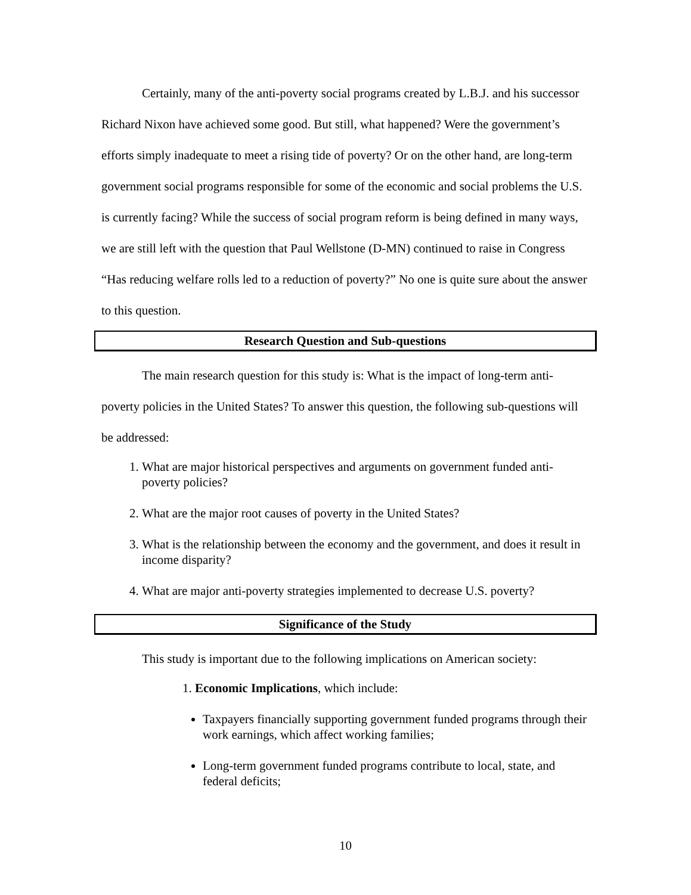Certainly, many of the anti-poverty social programs created by L.B.J. and his successor Richard Nixon have achieved some good. But still, what happened? Were the government’s efforts simply inadequate to meet a rising tide of poverty? Or on the other hand, are long-term government social programs responsible for some of the economic and social problems the U.S. is currently facing? While the success of social program reform is being defined in many ways, we are still left with the question that Paul Wellstone (D-MN) continued to raise in Congress “Has reducing welfare rolls led to a reduction of poverty?” No one is quite sure about the answer to this question.
Research Question and Sub-questions
The main research question for this study is: What is the impact of long-term anti-poverty policies in the United States? To answer this question, the following sub-questions will be addressed:
1. What are major historical perspectives and arguments on government funded anti-poverty policies?
2. What are the major root causes of poverty in the United States?
3. What is the relationship between the economy and the government, and does it result in income disparity?
4. What are major anti-poverty strategies implemented to decrease U.S. poverty?
Significance of the Study
This study is important due to the following implications on American society:
1. Economic Implications, which include:
Taxpayers financially supporting government funded programs through their work earnings, which affect working families;
Long-term government funded programs contribute to local, state, and federal deficits;
10